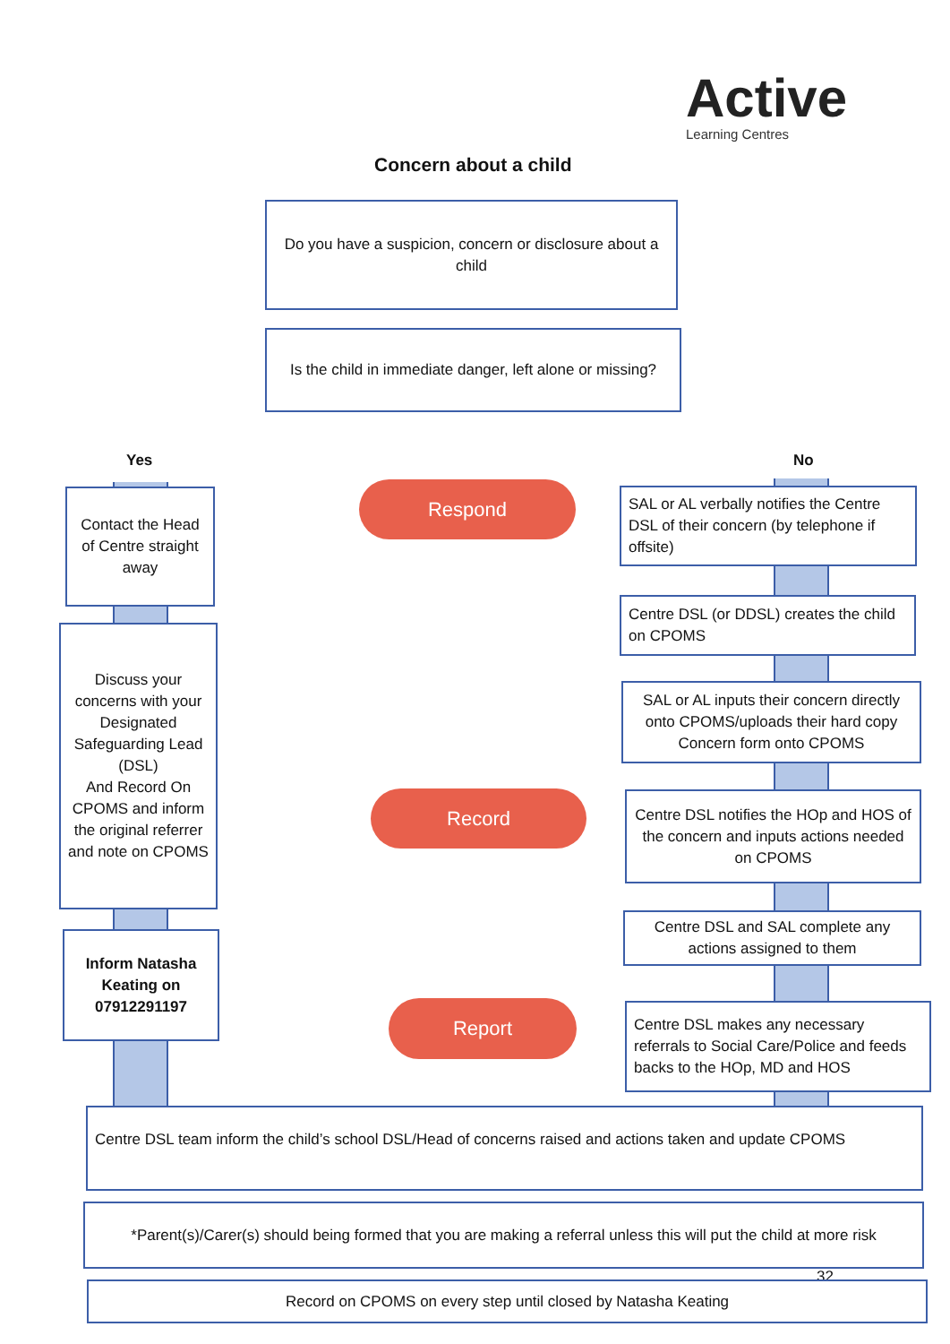Active
Learning Centres
Concern about a child
Do you have a suspicion, concern or disclosure about a child
Is the child in immediate danger, left alone or missing?
Yes No
Contact the Head of Centre straight away
Discuss your concerns with your Designated Safeguarding Lead (DSL)
And Record On CPOMS and inform the original referrer and note on CPOMS
Inform Natasha Keating on 07912291197
Respond
Record
Report
SAL or AL verbally notifies the Centre DSL of their concern (by telephone if offsite)
Centre DSL (or DDSL) creates the child on CPOMS
SAL or AL inputs their concern directly onto CPOMS/uploads their hard copy Concern form onto CPOMS
Centre DSL notifies the HOp and HOS of the concern and inputs actions needed on CPOMS
Centre DSL and SAL complete any actions assigned to them
Centre DSL makes any necessary referrals to Social Care/Police and feeds backs to the HOp, MD and HOS
Centre DSL team inform the child’s school DSL/Head of concerns raised and actions taken and update CPOMS
*Parent(s)/Carer(s) should being formed that you are making a referral unless this will put the child at more risk
32
Record on CPOMS on every step until closed by Natasha Keating